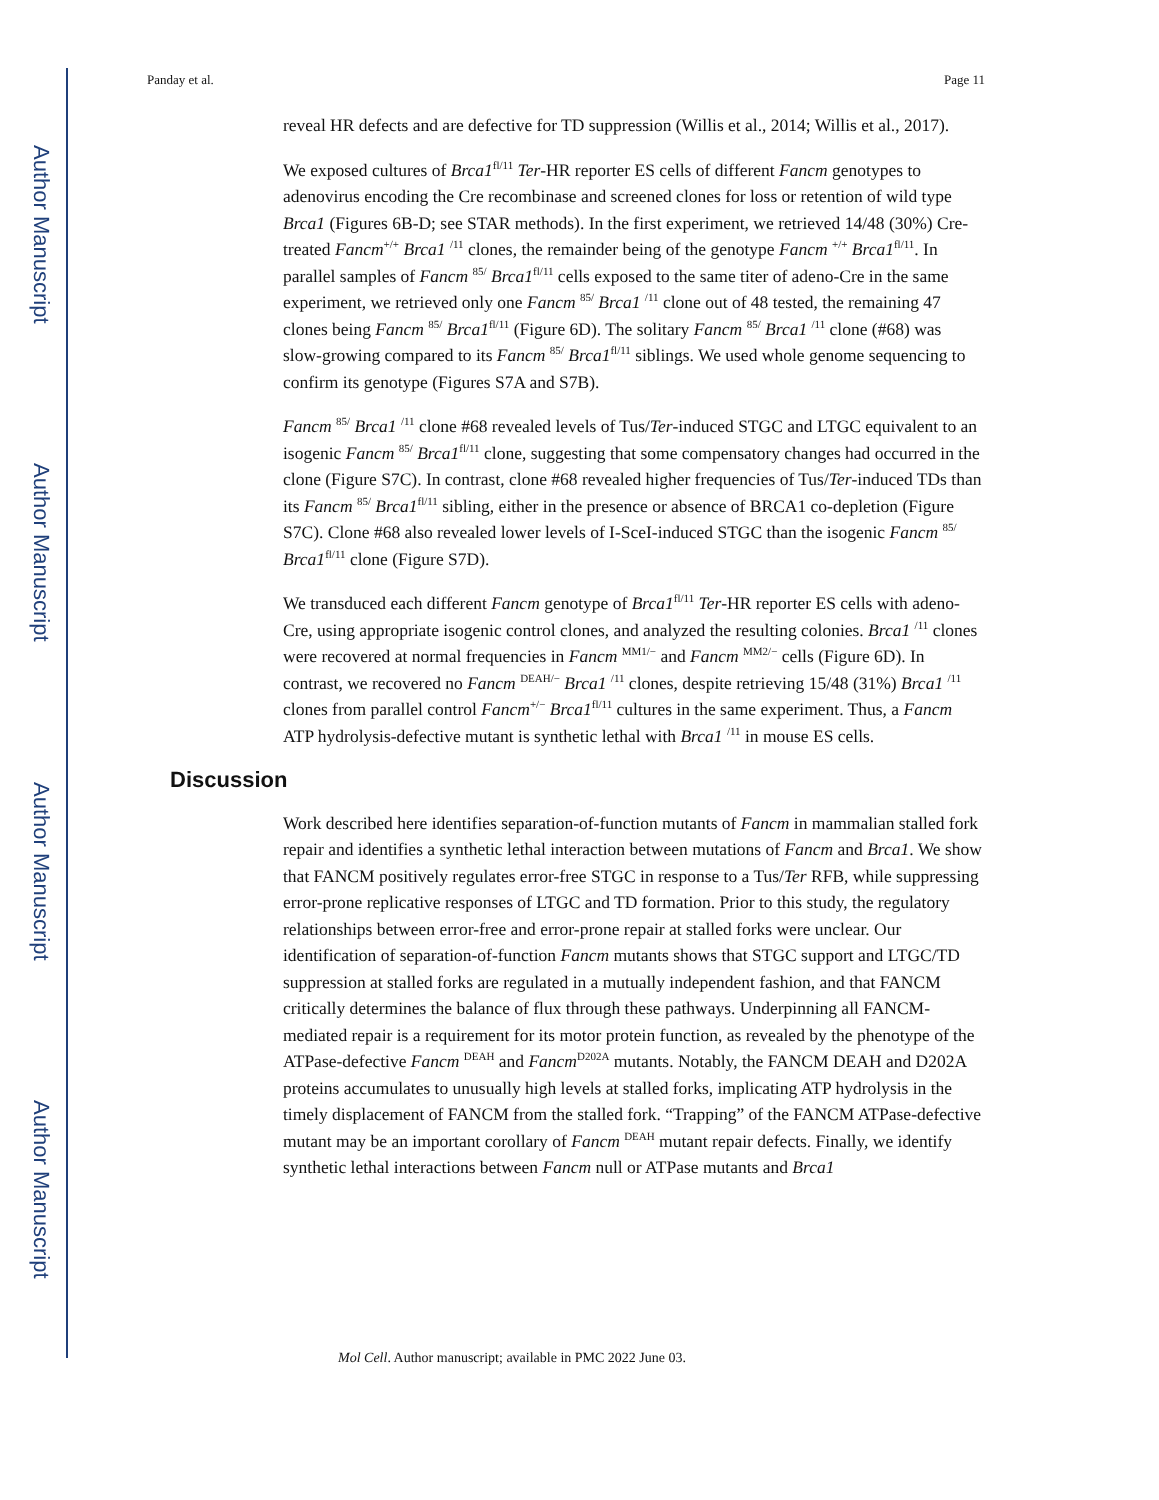Author Manuscript
Author Manuscript
Author Manuscript
Author Manuscript
Panday et al. Page 11
reveal HR defects and are defective for TD suppression (Willis et al., 2014; Willis et al., 2017).
We exposed cultures of Brca1<sup>fl/11</sup> Ter-HR reporter ES cells of different Fancm genotypes to adenovirus encoding the Cre recombinase and screened clones for loss or retention of wild type Brca1 (Figures 6B-D; see STAR methods). In the first experiment, we retrieved 14/48 (30%) Cre-treated Fancm<sup>+/+</sup> Brca1 <sup>/11</sup> clones, the remainder being of the genotype Fancm <sup>+/+</sup> Brca1<sup>fl/11</sup>. In parallel samples of Fancm <sup>85/</sup> Brca1<sup>fl/11</sup> cells exposed to the same titer of adeno-Cre in the same experiment, we retrieved only one Fancm <sup>85/</sup> Brca1 <sup>/11</sup> clone out of 48 tested, the remaining 47 clones being Fancm <sup>85/</sup> Brca1<sup>fl/11</sup> (Figure 6D). The solitary Fancm <sup>85/</sup> Brca1 <sup>/11</sup> clone (#68) was slow-growing compared to its Fancm <sup>85/</sup> Brca1<sup>fl/11</sup> siblings. We used whole genome sequencing to confirm its genotype (Figures S7A and S7B).
Fancm <sup>85/</sup> Brca1 <sup>/11</sup> clone #68 revealed levels of Tus/Ter-induced STGC and LTGC equivalent to an isogenic Fancm <sup>85/</sup> Brca1<sup>fl/11</sup> clone, suggesting that some compensatory changes had occurred in the clone (Figure S7C). In contrast, clone #68 revealed higher frequencies of Tus/Ter-induced TDs than its Fancm <sup>85/</sup> Brca1<sup>fl/11</sup> sibling, either in the presence or absence of BRCA1 co-depletion (Figure S7C). Clone #68 also revealed lower levels of I-SceI-induced STGC than the isogenic Fancm <sup>85/</sup> Brca1<sup>fl/11</sup> clone (Figure S7D).
We transduced each different Fancm genotype of Brca1<sup>fl/11</sup> Ter-HR reporter ES cells with adeno-Cre, using appropriate isogenic control clones, and analyzed the resulting colonies. Brca1 <sup>/11</sup> clones were recovered at normal frequencies in Fancm <sup>MM1/−</sup> and Fancm <sup>MM2/−</sup> cells (Figure 6D). In contrast, we recovered no Fancm <sup>DEAH/−</sup> Brca1 <sup>/11</sup> clones, despite retrieving 15/48 (31%) Brca1 <sup>/11</sup> clones from parallel control Fancm<sup>+/−</sup> Brca1<sup>fl/11</sup> cultures in the same experiment. Thus, a Fancm ATP hydrolysis-defective mutant is synthetic lethal with Brca1 <sup>/11</sup> in mouse ES cells.
Discussion
Work described here identifies separation-of-function mutants of Fancm in mammalian stalled fork repair and identifies a synthetic lethal interaction between mutations of Fancm and Brca1. We show that FANCM positively regulates error-free STGC in response to a Tus/Ter RFB, while suppressing error-prone replicative responses of LTGC and TD formation. Prior to this study, the regulatory relationships between error-free and error-prone repair at stalled forks were unclear. Our identification of separation-of-function Fancm mutants shows that STGC support and LTGC/TD suppression at stalled forks are regulated in a mutually independent fashion, and that FANCM critically determines the balance of flux through these pathways. Underpinning all FANCM-mediated repair is a requirement for its motor protein function, as revealed by the phenotype of the ATPase-defective Fancm <sup>DEAH</sup> and Fancm<sup>D202A</sup> mutants. Notably, the FANCM DEAH and D202A proteins accumulates to unusually high levels at stalled forks, implicating ATP hydrolysis in the timely displacement of FANCM from the stalled fork. “Trapping” of the FANCM ATPase-defective mutant may be an important corollary of Fancm <sup>DEAH</sup> mutant repair defects. Finally, we identify synthetic lethal interactions between Fancm null or ATPase mutants and Brca1
Mol Cell. Author manuscript; available in PMC 2022 June 03.